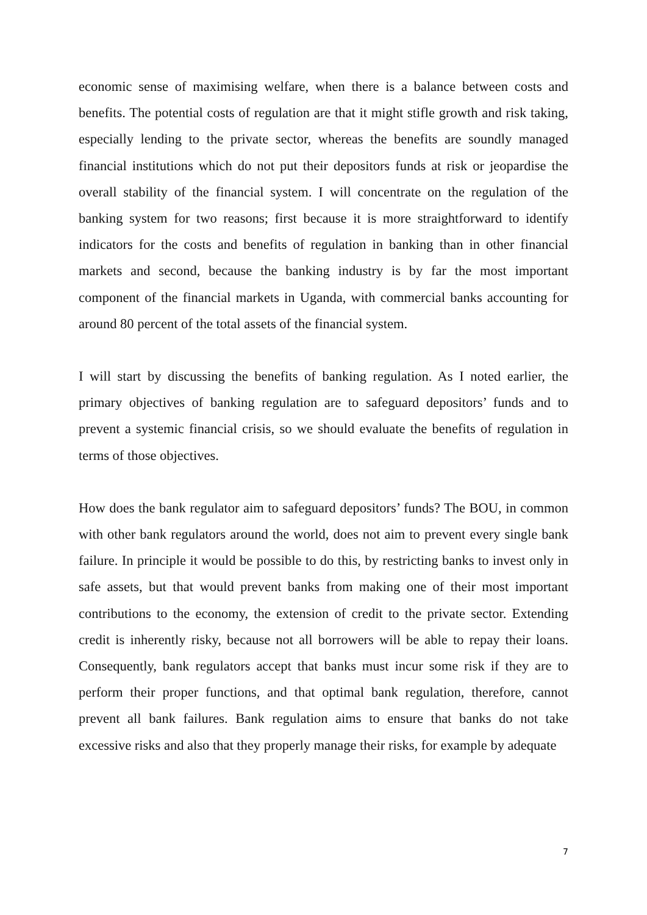economic sense of maximising welfare, when there is a balance between costs and benefits. The potential costs of regulation are that it might stifle growth and risk taking, especially lending to the private sector, whereas the benefits are soundly managed financial institutions which do not put their depositors funds at risk or jeopardise the overall stability of the financial system. I will concentrate on the regulation of the banking system for two reasons; first because it is more straightforward to identify indicators for the costs and benefits of regulation in banking than in other financial markets and second, because the banking industry is by far the most important component of the financial markets in Uganda, with commercial banks accounting for around 80 percent of the total assets of the financial system.
I will start by discussing the benefits of banking regulation. As I noted earlier, the primary objectives of banking regulation are to safeguard depositors’ funds and to prevent a systemic financial crisis, so we should evaluate the benefits of regulation in terms of those objectives.
How does the bank regulator aim to safeguard depositors’ funds? The BOU, in common with other bank regulators around the world, does not aim to prevent every single bank failure. In principle it would be possible to do this, by restricting banks to invest only in safe assets, but that would prevent banks from making one of their most important contributions to the economy, the extension of credit to the private sector. Extending credit is inherently risky, because not all borrowers will be able to repay their loans. Consequently, bank regulators accept that banks must incur some risk if they are to perform their proper functions, and that optimal bank regulation, therefore, cannot prevent all bank failures. Bank regulation aims to ensure that banks do not take excessive risks and also that they properly manage their risks, for example by adequate
7